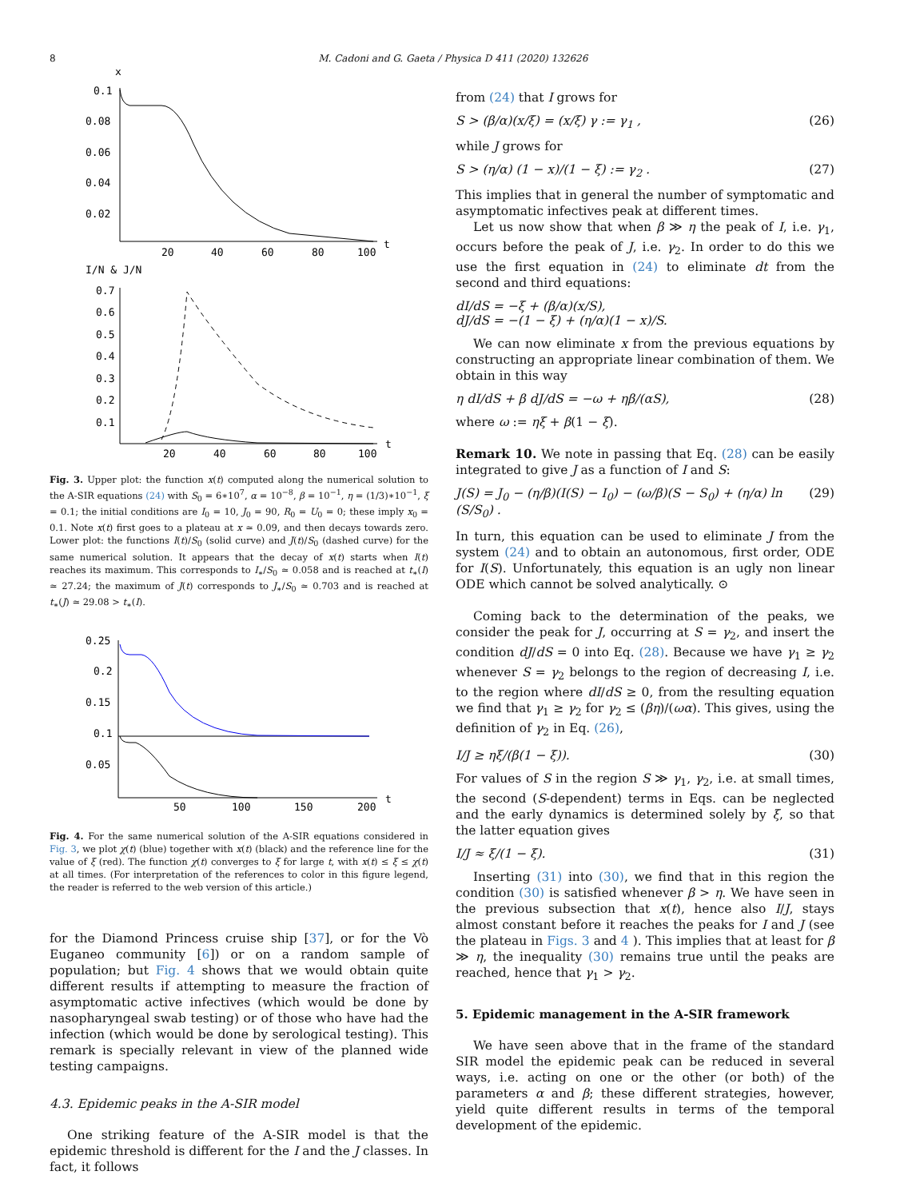8 M. Cadoni and G. Gaeta / Physica D 411 (2020) 132626
x
0.1
0.08
0.06
0.04
0.02
20
40
60
80
100
t
I/N & J/N
0.7
0.6
0.5
0.4
0.3
0.2
0.1
20
40
60
80
100
t
Fig. 3. Upper plot: the function x(t) computed along the numerical solution to the A-SIR equations (24) with S<sub>0</sub> = 6∗10<sup>7</sup>, α = 10<sup>−8</sup>, β = 10<sup>−1</sup>, η = (1/3)∗10<sup>−1</sup>, ξ = 0.1; the initial conditions are I<sub>0</sub> = 10, J<sub>0</sub> = 90, R<sub>0</sub> = U<sub>0</sub> = 0; these imply x<sub>0</sub> = 0.1. Note x(t) first goes to a plateau at x ≃ 0.09, and then decays towards zero. Lower plot: the functions I(t)/S<sub>0</sub> (solid curve) and J(t)/S<sub>0</sub> (dashed curve) for the same numerical solution. It appears that the decay of x(t) starts when I(t) reaches its maximum. This corresponds to I<sub>∗</sub>/S<sub>0</sub> ≃ 0.058 and is reached at t<sub>∗</sub>(I) ≃ 27.24; the maximum of J(t) corresponds to J<sub>∗</sub>/S<sub>0</sub> ≃ 0.703 and is reached at t<sub>∗</sub>(J) ≃ 29.08 > t<sub>∗</sub>(I).
0.25
0.2
0.15
0.1
0.05
50
100
150
200
t
Fig. 4. For the same numerical solution of the A-SIR equations considered in Fig. 3, we plot χ(t) (blue) together with x(t) (black) and the reference line for the value of ξ (red). The function χ(t) converges to ξ for large t, with x(t) ≤ ξ ≤ χ(t) at all times. (For interpretation of the references to color in this figure legend, the reader is referred to the web version of this article.)
for the Diamond Princess cruise ship [37], or for the Vò Euganeo community [6]) or on a random sample of population; but Fig. 4 shows that we would obtain quite different results if attempting to measure the fraction of asymptomatic active infectives (which would be done by nasopharyngeal swab testing) or of those who have had the infection (which would be done by serological testing). This remark is specially relevant in view of the planned wide testing campaigns.
4.3. Epidemic peaks in the A-SIR model
One striking feature of the A-SIR model is that the epidemic threshold is different for the I and the J classes. In fact, it follows
from (24) that I grows for
S > (β/α)(x/ξ) = (x/ξ) γ := γ<sub>1</sub> , (26)
while J grows for
S > (η/α) (1 − x)/(1 − ξ) := γ<sub>2</sub> . (27)
This implies that in general the number of symptomatic and asymptomatic infectives peak at different times.
Let us now show that when β ≫ η the peak of I, i.e. γ<sub>1</sub>, occurs before the peak of J, i.e. γ<sub>2</sub>. In order to do this we use the first equation in (24) to eliminate dt from the second and third equations:
dI/dS = −ξ + (β/α)(x/S),
dJ/dS = −(1 − ξ) + (η/α)(1 − x)/S.
We can now eliminate x from the previous equations by constructing an appropriate linear combination of them. We obtain in this way
η dI/dS + β dJ/dS = −ω + ηβ/(αS), (28)
where ω := ηξ + β(1 − ξ).
Remark 10. We note in passing that Eq. (28) can be easily integrated to give J as a function of I and S:
J(S) = J<sub>0</sub> − (η/β)(I(S) − I<sub>0</sub>) − (ω/β)(S − S<sub>0</sub>) + (η/α) ln (S/S<sub>0</sub>) . (29)
In turn, this equation can be used to eliminate J from the system (24) and to obtain an autonomous, first order, ODE for I(S). Unfortunately, this equation is an ugly non linear ODE which cannot be solved analytically. ⊙
Coming back to the determination of the peaks, we consider the peak for J, occurring at S = γ<sub>2</sub>, and insert the condition dJ/dS = 0 into Eq. (28). Because we have γ<sub>1</sub> ≥ γ<sub>2</sub> whenever S = γ<sub>2</sub> belongs to the region of decreasing I, i.e. to the region where dI/dS ≥ 0, from the resulting equation we find that γ<sub>1</sub> ≥ γ<sub>2</sub> for γ<sub>2</sub> ≤ (βη)/(ωα). This gives, using the definition of γ<sub>2</sub> in Eq. (26),
I/J ≥ ηξ/(β(1 − ξ)). (30)
For values of S in the region S ≫ γ<sub>1</sub>, γ<sub>2</sub>, i.e. at small times, the second (S-dependent) terms in Eqs. can be neglected and the early dynamics is determined solely by ξ, so that the latter equation gives
I/J ≈ ξ/(1 − ξ). (31)
Inserting (31) into (30), we find that in this region the condition (30) is satisfied whenever β > η. We have seen in the previous subsection that x(t), hence also I/J, stays almost constant before it reaches the peaks for I and J (see the plateau in Figs. 3 and 4 ). This implies that at least for β ≫ η, the inequality (30) remains true until the peaks are reached, hence that γ<sub>1</sub> > γ<sub>2</sub>.
5. Epidemic management in the A-SIR framework
We have seen above that in the frame of the standard SIR model the epidemic peak can be reduced in several ways, i.e. acting on one or the other (or both) of the parameters α and β; these different strategies, however, yield quite different results in terms of the temporal development of the epidemic.